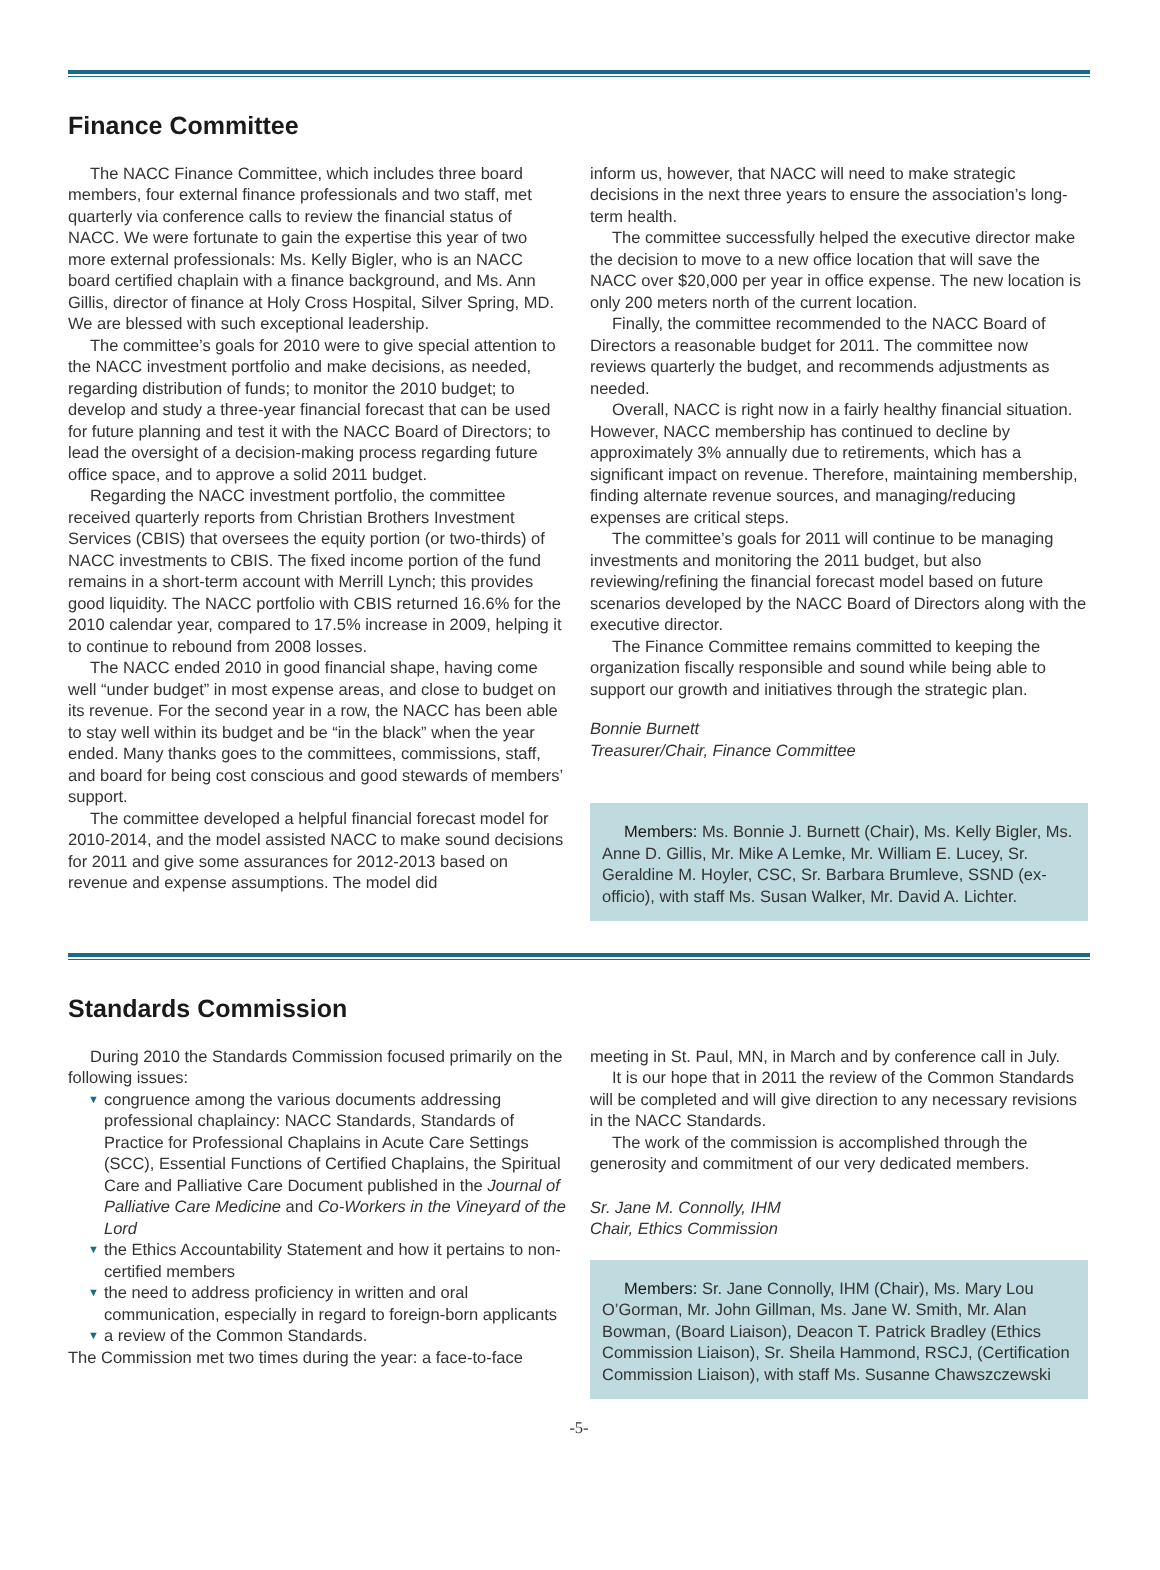Finance Committee
The NACC Finance Committee, which includes three board members, four external finance professionals and two staff, met quarterly via conference calls to review the financial status of NACC. We were fortunate to gain the expertise this year of two more external professionals: Ms. Kelly Bigler, who is an NACC board certified chaplain with a finance background, and Ms. Ann Gillis, director of finance at Holy Cross Hospital, Silver Spring, MD. We are blessed with such exceptional leadership.
The committee’s goals for 2010 were to give special attention to the NACC investment portfolio and make decisions, as needed, regarding distribution of funds; to monitor the 2010 budget; to develop and study a three-year financial forecast that can be used for future planning and test it with the NACC Board of Directors; to lead the oversight of a decision-making process regarding future office space, and to approve a solid 2011 budget.
Regarding the NACC investment portfolio, the committee received quarterly reports from Christian Brothers Investment Services (CBIS) that oversees the equity portion (or two-thirds) of NACC investments to CBIS. The fixed income portion of the fund remains in a short-term account with Merrill Lynch; this provides good liquidity. The NACC portfolio with CBIS returned 16.6% for the 2010 calendar year, compared to 17.5% increase in 2009, helping it to continue to rebound from 2008 losses.
The NACC ended 2010 in good financial shape, having come well “under budget” in most expense areas, and close to budget on its revenue. For the second year in a row, the NACC has been able to stay well within its budget and be “in the black” when the year ended. Many thanks goes to the committees, commissions, staff, and board for being cost conscious and good stewards of members’ support.
The committee developed a helpful financial forecast model for 2010-2014, and the model assisted NACC to make sound decisions for 2011 and give some assurances for 2012-2013 based on revenue and expense assumptions. The model did
inform us, however, that NACC will need to make strategic decisions in the next three years to ensure the association’s long-term health.
The committee successfully helped the executive director make the decision to move to a new office location that will save the NACC over $20,000 per year in office expense. The new location is only 200 meters north of the current location.
Finally, the committee recommended to the NACC Board of Directors a reasonable budget for 2011. The committee now reviews quarterly the budget, and recommends adjustments as needed.
Overall, NACC is right now in a fairly healthy financial situation. However, NACC membership has continued to decline by approximately 3% annually due to retirements, which has a significant impact on revenue. Therefore, maintaining membership, finding alternate revenue sources, and managing/reducing expenses are critical steps.
The committee’s goals for 2011 will continue to be managing investments and monitoring the 2011 budget, but also reviewing/refining the financial forecast model based on future scenarios developed by the NACC Board of Directors along with the executive director.
The Finance Committee remains committed to keeping the organization fiscally responsible and sound while being able to support our growth and initiatives through the strategic plan.
Bonnie Burnett
Treasurer/Chair, Finance Committee
Members: Ms. Bonnie J. Burnett (Chair), Ms. Kelly Bigler, Ms. Anne D. Gillis, Mr. Mike A Lemke, Mr. William E. Lucey, Sr. Geraldine M. Hoyler, CSC, Sr. Barbara Brumleve, SSND (ex-officio), with staff Ms. Susan Walker, Mr. David A. Lichter.
Standards Commission
During 2010 the Standards Commission focused primarily on the following issues:
▼ congruence among the various documents addressing professional chaplaincy: NACC Standards, Standards of Practice for Professional Chaplains in Acute Care Settings (SCC), Essential Functions of Certified Chaplains, the Spiritual Care and Palliative Care Document published in the Journal of Palliative Care Medicine and Co-Workers in the Vineyard of the Lord
▼ the Ethics Accountability Statement and how it pertains to non-certified members
▼ the need to address proficiency in written and oral communication, especially in regard to foreign-born applicants
▼ a review of the Common Standards.
The Commission met two times during the year: a face-to-face
meeting in St. Paul, MN, in March and by conference call in July.
It is our hope that in 2011 the review of the Common Standards will be completed and will give direction to any necessary revisions in the NACC Standards.
The work of the commission is accomplished through the generosity and commitment of our very dedicated members.
Sr. Jane M. Connolly, IHM
Chair, Ethics Commission
Members: Sr. Jane Connolly, IHM (Chair), Ms. Mary Lou O’Gorman, Mr. John Gillman, Ms. Jane W. Smith, Mr. Alan Bowman, (Board Liaison), Deacon T. Patrick Bradley (Ethics Commission Liaison), Sr. Sheila Hammond, RSCJ, (Certification Commission Liaison), with staff Ms. Susanne Chawszczewski
-5-